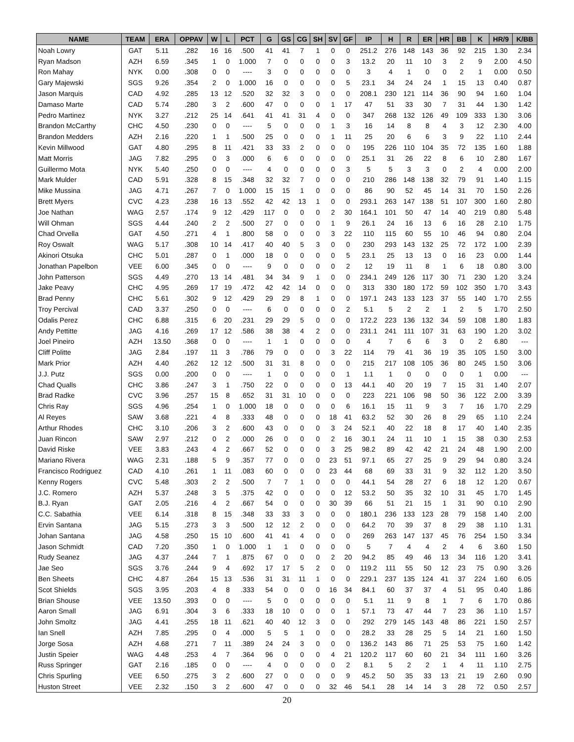| NAME | TEAM | ERA | OPPAV | W | L | PCT | G | GS | CG | SH | SV | GF | IP | H | R | ER | HR | BB | K | HR/9 | K/BB |
| --- | --- | --- | --- | --- | --- | --- | --- | --- | --- | --- | --- | --- | --- | --- | --- | --- | --- | --- | --- | --- | --- |
| Noah Lowry | GAT | 5.11 | .282 | 16 | 16 | .500 | 41 | 41 | 7 | 1 | 0 | 0 | 251.2 | 276 | 148 | 143 | 36 | 92 | 215 | 1.30 | 2.34 |
| Ryan Madson | AZH | 6.59 | .345 | 1 | 0 | 1.000 | 7 | 0 | 0 | 0 | 0 | 3 | 13.2 | 20 | 11 | 10 | 3 | 2 | 9 | 2.00 | 4.50 |
| Ron Mahay | NYK | 0.00 | .308 | 0 | 0 | ---- | 3 | 0 | 0 | 0 | 0 | 0 | 3 | 4 | 1 | 0 | 0 | 2 | 1 | 0.00 | 0.50 |
| Gary Majewski | SGS | 9.26 | .354 | 2 | 0 | 1.000 | 16 | 0 | 0 | 0 | 0 | 5 | 23.1 | 34 | 24 | 24 | 1 | 15 | 13 | 0.40 | 0.87 |
| Jason Marquis | CAD | 4.92 | .285 | 13 | 12 | .520 | 32 | 32 | 3 | 0 | 0 | 0 | 208.1 | 230 | 121 | 114 | 36 | 90 | 94 | 1.60 | 1.04 |
| Damaso Marte | CAD | 5.74 | .280 | 3 | 2 | .600 | 47 | 0 | 0 | 0 | 1 | 17 | 47 | 51 | 33 | 30 | 7 | 31 | 44 | 1.30 | 1.42 |
| Pedro Martinez | NYK | 3.27 | .212 | 25 | 14 | .641 | 41 | 41 | 31 | 4 | 0 | 0 | 347 | 268 | 132 | 126 | 49 | 109 | 333 | 1.30 | 3.06 |
| Brandon McCarthy | CHC | 4.50 | .230 | 0 | 0 | ---- | 5 | 0 | 0 | 0 | 1 | 3 | 16 | 14 | 8 | 8 | 4 | 3 | 12 | 2.30 | 4.00 |
| Brandon Medders | AZH | 2.16 | .220 | 1 | 1 | .500 | 25 | 0 | 0 | 0 | 1 | 11 | 25 | 20 | 6 | 6 | 3 | 9 | 22 | 1.10 | 2.44 |
| Kevin Millwood | GAT | 4.80 | .295 | 8 | 11 | .421 | 33 | 33 | 2 | 0 | 0 | 0 | 195 | 226 | 110 | 104 | 35 | 72 | 135 | 1.60 | 1.88 |
| Matt Morris | JAG | 7.82 | .295 | 0 | 3 | .000 | 6 | 6 | 0 | 0 | 0 | 0 | 25.1 | 31 | 26 | 22 | 8 | 6 | 10 | 2.80 | 1.67 |
| Guillermo Mota | NYK | 5.40 | .250 | 0 | 0 | ---- | 4 | 0 | 0 | 0 | 0 | 3 | 5 | 5 | 3 | 3 | 0 | 2 | 4 | 0.00 | 2.00 |
| Mark Mulder | CAD | 5.91 | .328 | 8 | 15 | .348 | 32 | 32 | 7 | 0 | 0 | 0 | 210 | 286 | 148 | 138 | 32 | 79 | 91 | 1.40 | 1.15 |
| Mike Mussina | JAG | 4.71 | .267 | 7 | 0 | 1.000 | 15 | 15 | 1 | 0 | 0 | 0 | 86 | 90 | 52 | 45 | 14 | 31 | 70 | 1.50 | 2.26 |
| Brett Myers | CVC | 4.23 | .238 | 16 | 13 | .552 | 42 | 42 | 13 | 1 | 0 | 0 | 293.1 | 263 | 147 | 138 | 51 | 107 | 300 | 1.60 | 2.80 |
| Joe Nathan | WAG | 2.57 | .174 | 9 | 12 | .429 | 117 | 0 | 0 | 0 | 2 | 30 | 164.1 | 101 | 50 | 47 | 14 | 40 | 219 | 0.80 | 5.48 |
| Will Ohman | SGS | 4.44 | .240 | 2 | 2 | .500 | 27 | 0 | 0 | 0 | 1 | 9 | 26.1 | 24 | 16 | 13 | 6 | 16 | 28 | 2.10 | 1.75 |
| Chad Orvella | GAT | 4.50 | .271 | 4 | 1 | .800 | 58 | 0 | 0 | 0 | 3 | 22 | 110 | 115 | 60 | 55 | 10 | 46 | 94 | 0.80 | 2.04 |
| Roy Oswalt | WAG | 5.17 | .308 | 10 | 14 | .417 | 40 | 40 | 5 | 3 | 0 | 0 | 230 | 293 | 143 | 132 | 25 | 72 | 172 | 1.00 | 2.39 |
| Akinori Otsuka | CHC | 5.01 | .287 | 0 | 1 | .000 | 18 | 0 | 0 | 0 | 0 | 5 | 23.1 | 25 | 13 | 13 | 0 | 16 | 23 | 0.00 | 1.44 |
| Jonathan Papelbon | VEE | 6.00 | .345 | 0 | 0 | ---- | 9 | 0 | 0 | 0 | 0 | 2 | 12 | 19 | 11 | 8 | 1 | 6 | 18 | 0.80 | 3.00 |
| John Patterson | SGS | 4.49 | .270 | 13 | 14 | .481 | 34 | 34 | 9 | 1 | 0 | 0 | 234.1 | 249 | 126 | 117 | 30 | 71 | 230 | 1.20 | 3.24 |
| Jake Peavy | CHC | 4.95 | .269 | 17 | 19 | .472 | 42 | 42 | 14 | 0 | 0 | 0 | 313 | 330 | 180 | 172 | 59 | 102 | 350 | 1.70 | 3.43 |
| Brad Penny | CHC | 5.61 | .302 | 9 | 12 | .429 | 29 | 29 | 8 | 1 | 0 | 0 | 197.1 | 243 | 133 | 123 | 37 | 55 | 140 | 1.70 | 2.55 |
| Troy Percival | CAD | 3.37 | .250 | 0 | 0 | ---- | 6 | 0 | 0 | 0 | 0 | 2 | 5.1 | 5 | 2 | 2 | 1 | 2 | 5 | 1.70 | 2.50 |
| Odalis Perez | CHC | 6.88 | .315 | 6 | 20 | .231 | 29 | 29 | 5 | 0 | 0 | 0 | 172.2 | 223 | 136 | 132 | 34 | 59 | 108 | 1.80 | 1.83 |
| Andy Pettitte | JAG | 4.16 | .269 | 17 | 12 | .586 | 38 | 38 | 4 | 2 | 0 | 0 | 231.1 | 241 | 111 | 107 | 31 | 63 | 190 | 1.20 | 3.02 |
| Joel Pineiro | AZH | 13.50 | .368 | 0 | 0 | ---- | 1 | 1 | 0 | 0 | 0 | 0 | 4 | 7 | 6 | 6 | 3 | 0 | 2 | 6.80 | --- |
| Cliff Politte | JAG | 2.84 | .197 | 11 | 3 | .786 | 79 | 0 | 0 | 0 | 3 | 22 | 114 | 79 | 41 | 36 | 19 | 35 | 105 | 1.50 | 3.00 |
| Mark Prior | AZH | 4.40 | .262 | 12 | 12 | .500 | 31 | 31 | 8 | 0 | 0 | 0 | 215 | 217 | 108 | 105 | 36 | 80 | 245 | 1.50 | 3.06 |
| J.J. Putz | SGS | 0.00 | .200 | 0 | 0 | ---- | 1 | 0 | 0 | 0 | 0 | 1 | 1.1 | 1 | 0 | 0 | 0 | 0 | 1 | 0.00 | --- |
| Chad Qualls | CHC | 3.86 | .247 | 3 | 1 | .750 | 22 | 0 | 0 | 0 | 0 | 13 | 44.1 | 40 | 20 | 19 | 7 | 15 | 31 | 1.40 | 2.07 |
| Brad Radke | CVC | 3.96 | .257 | 15 | 8 | .652 | 31 | 31 | 10 | 0 | 0 | 0 | 223 | 221 | 106 | 98 | 50 | 36 | 122 | 2.00 | 3.39 |
| Chris Ray | SGS | 4.96 | .254 | 1 | 0 | 1.000 | 18 | 0 | 0 | 0 | 0 | 6 | 16.1 | 15 | 11 | 9 | 3 | 7 | 16 | 1.70 | 2.29 |
| Al Reyes | SAW | 3.68 | .221 | 4 | 8 | .333 | 48 | 0 | 0 | 0 | 18 | 41 | 63.2 | 52 | 30 | 26 | 8 | 29 | 65 | 1.10 | 2.24 |
| Arthur Rhodes | CHC | 3.10 | .206 | 3 | 2 | .600 | 43 | 0 | 0 | 0 | 3 | 24 | 52.1 | 40 | 22 | 18 | 8 | 17 | 40 | 1.40 | 2.35 |
| Juan Rincon | SAW | 2.97 | .212 | 0 | 2 | .000 | 26 | 0 | 0 | 0 | 2 | 16 | 30.1 | 24 | 11 | 10 | 1 | 15 | 38 | 0.30 | 2.53 |
| David Riske | VEE | 3.83 | .243 | 4 | 2 | .667 | 52 | 0 | 0 | 0 | 3 | 25 | 98.2 | 89 | 42 | 42 | 21 | 24 | 48 | 1.90 | 2.00 |
| Mariano Rivera | WAG | 2.31 | .188 | 5 | 9 | .357 | 77 | 0 | 0 | 0 | 23 | 51 | 97.1 | 65 | 27 | 25 | 9 | 29 | 94 | 0.80 | 3.24 |
| Francisco Rodriguez | CAD | 4.10 | .261 | 1 | 11 | .083 | 60 | 0 | 0 | 0 | 23 | 44 | 68 | 69 | 33 | 31 | 9 | 32 | 112 | 1.20 | 3.50 |
| Kenny Rogers | CVC | 5.48 | .303 | 2 | 2 | .500 | 7 | 7 | 1 | 0 | 0 | 0 | 44.1 | 54 | 28 | 27 | 6 | 18 | 12 | 1.20 | 0.67 |
| J.C. Romero | AZH | 5.37 | .248 | 3 | 5 | .375 | 42 | 0 | 0 | 0 | 0 | 12 | 53.2 | 50 | 35 | 32 | 10 | 31 | 45 | 1.70 | 1.45 |
| B.J. Ryan | GAT | 2.05 | .216 | 4 | 2 | .667 | 54 | 0 | 0 | 0 | 30 | 39 | 66 | 51 | 21 | 15 | 1 | 31 | 90 | 0.10 | 2.90 |
| C.C. Sabathia | VEE | 6.14 | .318 | 8 | 15 | .348 | 33 | 33 | 3 | 0 | 0 | 0 | 180.1 | 236 | 133 | 123 | 28 | 79 | 158 | 1.40 | 2.00 |
| Ervin Santana | JAG | 5.15 | .273 | 3 | 3 | .500 | 12 | 12 | 2 | 0 | 0 | 0 | 64.2 | 70 | 39 | 37 | 8 | 29 | 38 | 1.10 | 1.31 |
| Johan Santana | JAG | 4.58 | .250 | 15 | 10 | .600 | 41 | 41 | 4 | 0 | 0 | 0 | 269 | 263 | 147 | 137 | 45 | 76 | 254 | 1.50 | 3.34 |
| Jason Schmidt | CAD | 7.20 | .350 | 1 | 0 | 1.000 | 1 | 1 | 0 | 0 | 0 | 0 | 5 | 7 | 4 | 4 | 2 | 4 | 6 | 3.60 | 1.50 |
| Rudy Seanez | JAG | 4.37 | .244 | 7 | 1 | .875 | 67 | 0 | 0 | 0 | 2 | 20 | 94.2 | 85 | 49 | 46 | 13 | 34 | 116 | 1.20 | 3.41 |
| Jae Seo | SGS | 3.76 | .244 | 9 | 4 | .692 | 17 | 17 | 5 | 2 | 0 | 0 | 119.2 | 111 | 55 | 50 | 12 | 23 | 75 | 0.90 | 3.26 |
| Ben Sheets | CHC | 4.87 | .264 | 15 | 13 | .536 | 31 | 31 | 11 | 1 | 0 | 0 | 229.1 | 237 | 135 | 124 | 41 | 37 | 224 | 1.60 | 6.05 |
| Scot Shields | SGS | 3.95 | .203 | 4 | 8 | .333 | 54 | 0 | 0 | 0 | 16 | 34 | 84.1 | 60 | 37 | 37 | 4 | 51 | 95 | 0.40 | 1.86 |
| Brian Shouse | VEE | 13.50 | .393 | 0 | 0 | ---- | 5 | 0 | 0 | 0 | 0 | 0 | 5.1 | 11 | 9 | 8 | 1 | 7 | 6 | 1.70 | 0.86 |
| Aaron Small | JAG | 6.91 | .304 | 3 | 6 | .333 | 18 | 10 | 0 | 0 | 0 | 1 | 57.1 | 73 | 47 | 44 | 7 | 23 | 36 | 1.10 | 1.57 |
| John Smoltz | JAG | 4.41 | .255 | 18 | 11 | .621 | 40 | 40 | 12 | 3 | 0 | 0 | 292 | 279 | 145 | 143 | 48 | 86 | 221 | 1.50 | 2.57 |
| Ian Snell | AZH | 7.85 | .295 | 0 | 4 | .000 | 5 | 5 | 1 | 0 | 0 | 0 | 28.2 | 33 | 28 | 25 | 5 | 14 | 21 | 1.60 | 1.50 |
| Jorge Sosa | AZH | 4.68 | .271 | 7 | 11 | .389 | 24 | 24 | 3 | 0 | 0 | 0 | 136.2 | 143 | 86 | 71 | 25 | 53 | 75 | 1.60 | 1.42 |
| Justin Speier | WAG | 4.48 | .253 | 4 | 7 | .364 | 96 | 0 | 0 | 0 | 4 | 21 | 120.2 | 117 | 60 | 60 | 21 | 34 | 111 | 1.60 | 3.26 |
| Russ Springer | GAT | 2.16 | .185 | 0 | 0 | ---- | 4 | 0 | 0 | 0 | 0 | 2 | 8.1 | 5 | 2 | 2 | 1 | 4 | 11 | 1.10 | 2.75 |
| Chris Spurling | VEE | 6.50 | .275 | 3 | 2 | .600 | 27 | 0 | 0 | 0 | 0 | 9 | 45.2 | 50 | 35 | 33 | 13 | 21 | 19 | 2.60 | 0.90 |
| Huston Street | VEE | 2.32 | .150 | 3 | 2 | .600 | 47 | 0 | 0 | 0 | 32 | 46 | 54.1 | 28 | 14 | 14 | 3 | 28 | 72 | 0.50 | 2.57 |
20